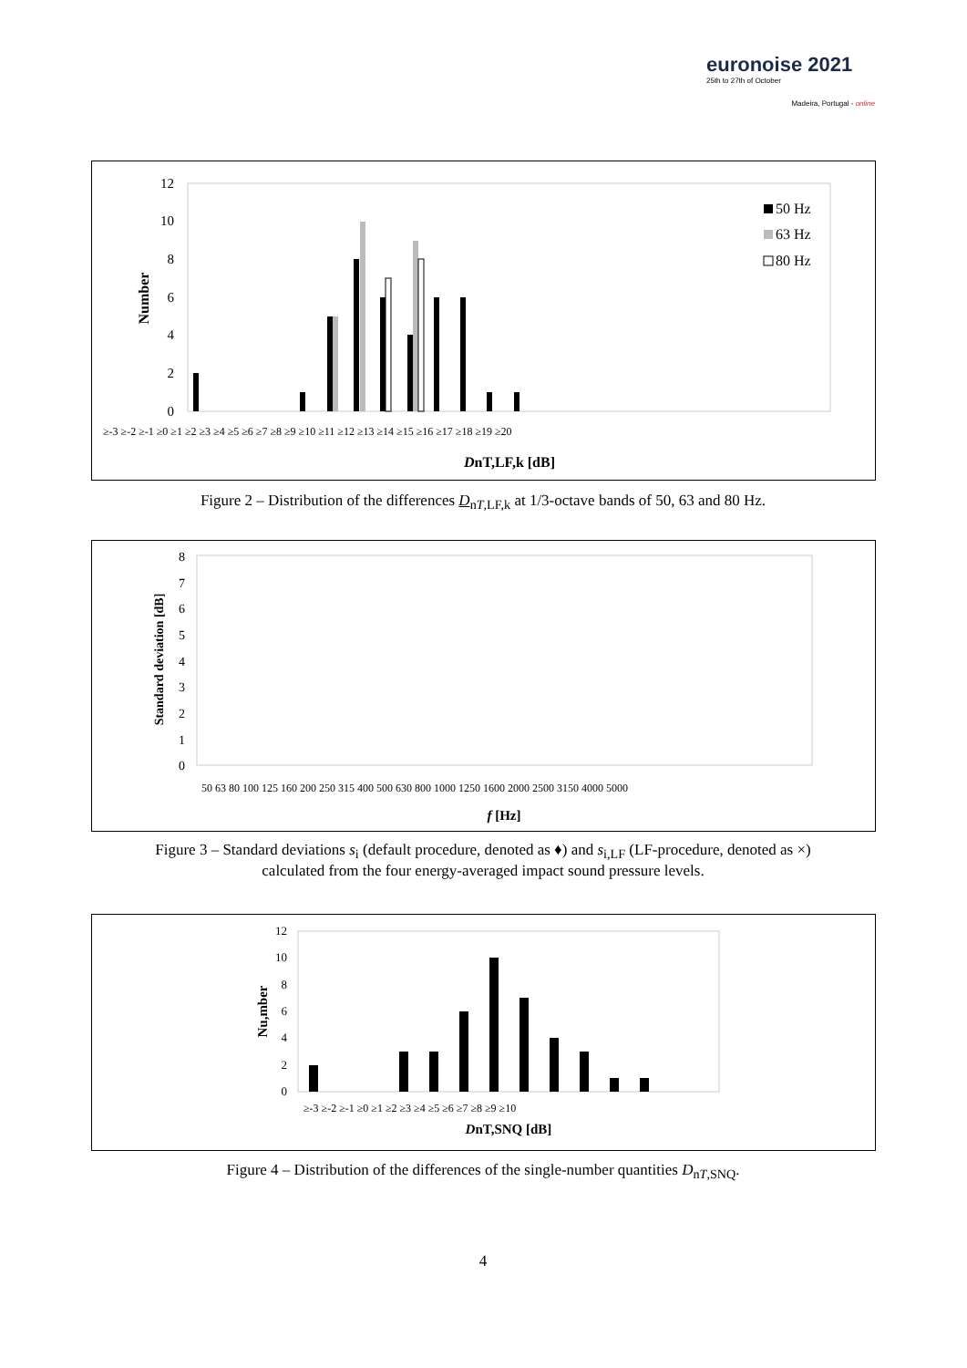euronoise 2021
25th to 27th of October
Madeira, Portugal - online
12
10
8
6
4
2
0
Number
50 Hz
63 Hz
80 Hz
≥-3 ≥-2 ≥-1 ≥0 ≥1 ≥2 ≥3 ≥4 ≥5 ≥6 ≥7 ≥8 ≥9 ≥10 ≥11 ≥12 ≥13 ≥14 ≥15 ≥16 ≥17 ≥18 ≥19 ≥20
DnT,LF,k [dB]
Figure 2 – Distribution of the differences D<sub>nT,LF,k</sub> at 1/3-octave bands of 50, 63 and 80 Hz.
8
7
6
5
4
3
2
1
0
Standard deviation [dB]
50 63 80 100 125 160 200 250 315 400 500 630 800 1000 1250 1600 2000 2500 3150 4000 5000
f [Hz]
Figure 3 – Standard deviations s<sub>i</sub> (default procedure, denoted as ♦) and s<sub>i,LF</sub> (LF-procedure, denoted as ×)
calculated from the four energy-averaged impact sound pressure levels.
12
10
8
6
4
2
0
Nu,mber
≥-3 ≥-2 ≥-1 ≥0 ≥1 ≥2 ≥3 ≥4 ≥5 ≥6 ≥7 ≥8 ≥9 ≥10
DnT,SNQ [dB]
Figure 4 – Distribution of the differences of the single-number quantities D<sub>nT,SNQ</sub>.
4